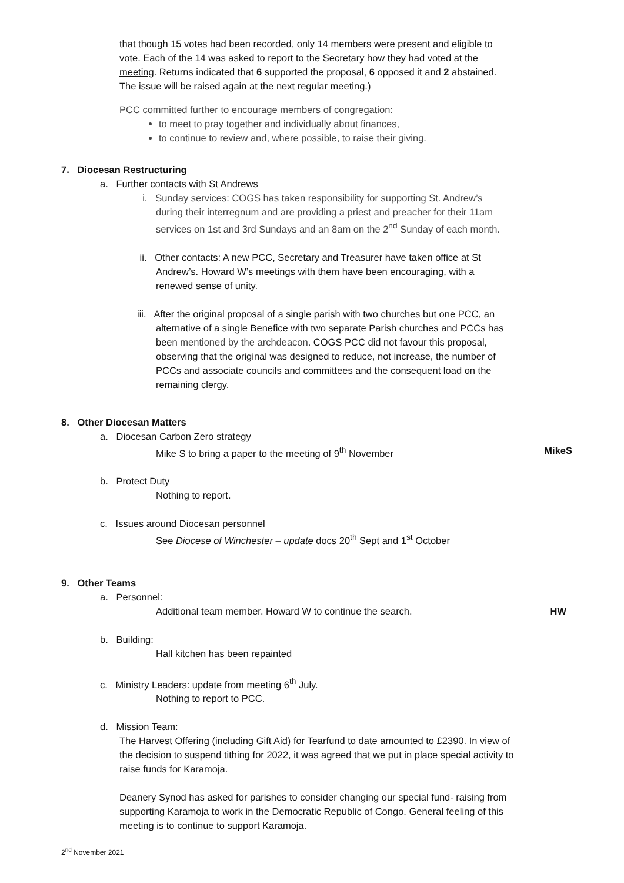that though 15 votes had been recorded, only 14 members were present and eligible to vote. Each of the 14 was asked to report to the Secretary how they had voted at the meeting. Returns indicated that 6 supported the proposal, 6 opposed it and 2 abstained. The issue will be raised again at the next regular meeting.)
PCC committed further to encourage members of congregation:
to meet to pray together and individually about finances,
to continue to review and, where possible, to raise their giving.
7. Diocesan Restructuring
a. Further contacts with St Andrews
i. Sunday services: COGS has taken responsibility for supporting St. Andrew’s during their interregnum and are providing a priest and preacher for their 11am services on 1st and 3rd Sundays and an 8am on the 2<sup>nd</sup> Sunday of each month.
ii. Other contacts: A new PCC, Secretary and Treasurer have taken office at St Andrew’s. Howard W’s meetings with them have been encouraging, with a renewed sense of unity.
iii. After the original proposal of a single parish with two churches but one PCC, an alternative of a single Benefice with two separate Parish churches and PCCs has been mentioned by the archdeacon. COGS PCC did not favour this proposal, observing that the original was designed to reduce, not increase, the number of PCCs and associate councils and committees and the consequent load on the remaining clergy.
8. Other Diocesan Matters
a. Diocesan Carbon Zero strategy
Mike S to bring a paper to the meeting of 9<sup>th</sup> November MikeS
b. Protect Duty
Nothing to report.
c. Issues around Diocesan personnel
See Diocese of Winchester – update docs 20<sup>th</sup> Sept and 1<sup>st</sup> October
9. Other Teams
a. Personnel:
Additional team member. Howard W to continue the search. HW
b. Building:
Hall kitchen has been repainted
c. Ministry Leaders: update from meeting 6<sup>th</sup> July.
Nothing to report to PCC.
d. Mission Team:
The Harvest Offering (including Gift Aid) for Tearfund to date amounted to £2390. In view of the decision to suspend tithing for 2022, it was agreed that we put in place special activity to raise funds for Karamoja.
Deanery Synod has asked for parishes to consider changing our special fund- raising from supporting Karamoja to work in the Democratic Republic of Congo. General feeling of this meeting is to continue to support Karamoja.
2<sup>nd</sup> November 2021